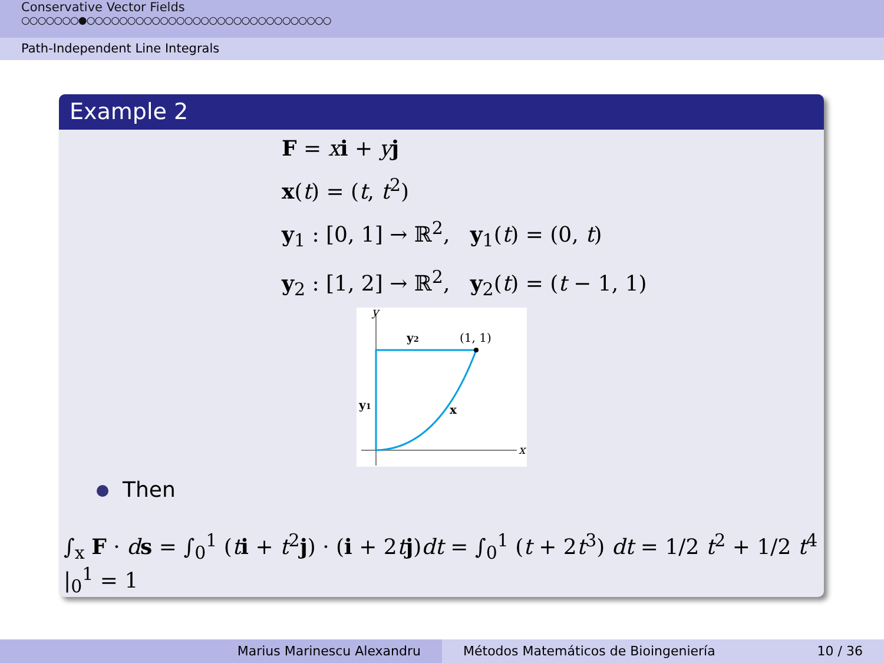Conservative Vector Fields
○○○○○○○●○○○○○○○○○○○○○○○○○○○○○○○○○○○○○○
Path-Independent Line Integrals
Example 2
F = xi + yj
x(t) = (t, t<sup>2</sup>)
y<sub>1</sub> : [0, 1] → ℝ<sup>2</sup>, y<sub>1</sub>(t) = (0, t)
y<sub>2</sub> : [1, 2] → ℝ<sup>2</sup>, y<sub>2</sub>(t) = (t − 1, 1)
y
x
y2
(1, 1)
y1
x
Then
∫<sub>x</sub> F · ds = ∫<sub>0</sub><sup>1</sup> (ti + t<sup>2</sup>j) · (i + 2tj)dt = ∫<sub>0</sub><sup>1</sup> (t + 2t<sup>3</sup>) dt = 1/2 t<sup>2</sup> + 1/2 t<sup>4</sup> |<sub>0</sub><sup>1</sup> = 1
Marius Marinescu Alexandru Métodos Matemáticos de Bioingeniería 10 / 36